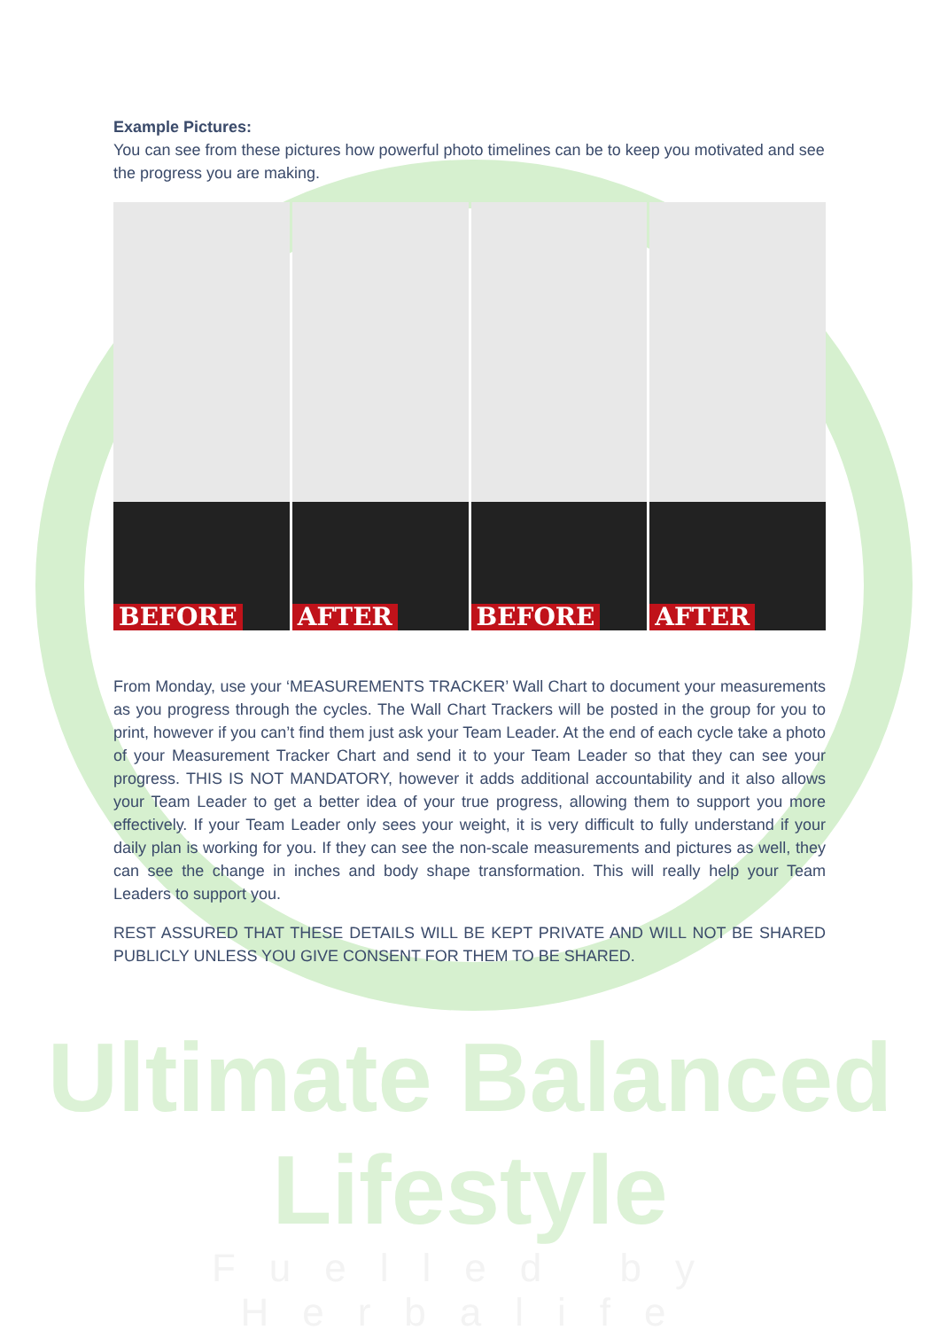Example Pictures:
You can see from these pictures how powerful photo timelines can be to keep you motivated and see the progress you are making.
BEFORE AFTER BEFORE AFTER
From Monday, use your ‘MEASUREMENTS TRACKER’ Wall Chart to document your measurements as you progress through the cycles. The Wall Chart Trackers will be posted in the group for you to print, however if you can’t find them just ask your Team Leader. At the end of each cycle take a photo of your Measurement Tracker Chart and send it to your Team Leader so that they can see your progress. THIS IS NOT MANDATORY, however it adds additional accountability and it also allows your Team Leader to get a better idea of your true progress, allowing them to support you more effectively. If your Team Leader only sees your weight, it is very difficult to fully understand if your daily plan is working for you. If they can see the non-scale measurements and pictures as well, they can see the change in inches and body shape transformation. This will really help your Team Leaders to support you.
REST ASSURED THAT THESE DETAILS WILL BE KEPT PRIVATE AND WILL NOT BE SHARED PUBLICLY UNLESS YOU GIVE CONSENT FOR THEM TO BE SHARED.
Ultimate Balanced Lifestyle
Fuelled by Herbalife